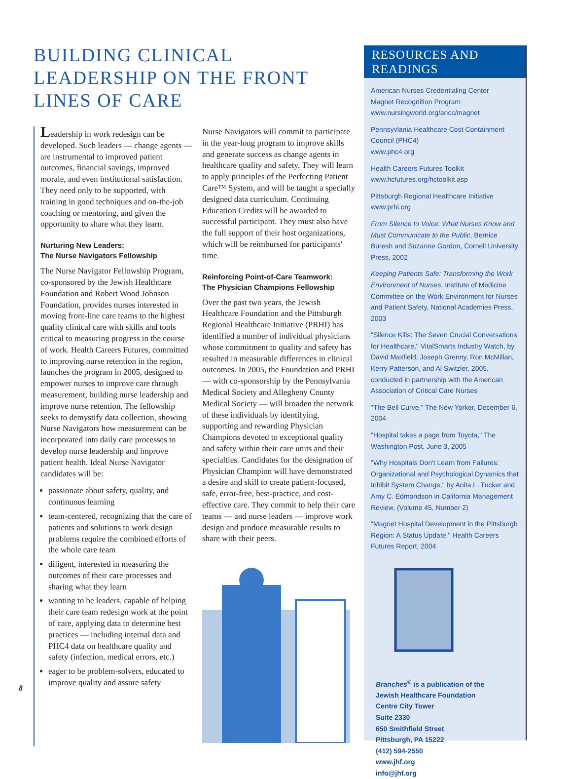BUILDING CLINICAL LEADERSHIP ON THE FRONT LINES OF CARE
Leadership in work redesign can be developed. Such leaders — change agents — are instrumental to improved patient outcomes, financial savings, improved morale, and even institutional satisfaction. They need only to be supported, with training in good techniques and on-the-job coaching or mentoring, and given the opportunity to share what they learn.
Nurturing New Leaders:
The Nurse Navigators Fellowship
The Nurse Navigator Fellowship Program, co-sponsored by the Jewish Healthcare Foundation and Robert Wood Johnson Foundation, provides nurses interested in moving front-line care teams to the highest quality clinical care with skills and tools critical to measuring progress in the course of work. Health Careers Futures, committed to improving nurse retention in the region, launches the program in 2005, designed to empower nurses to improve care through measurement, building nurse leadership and improve nurse retention. The fellowship seeks to demystify data collection, showing Nurse Navigators how measurement can be incorporated into daily care processes to develop nurse leadership and improve patient health. Ideal Nurse Navigator candidates will be:
passionate about safety, quality, and continuous learning
team-centered, recognizing that the care of patients and solutions to work design problems require the combined efforts of the whole care team
diligent, interested in measuring the outcomes of their care processes and sharing what they learn
wanting to be leaders, capable of helping their care team redesign work at the point of care, applying data to determine best practices — including internal data and PHC4 data on healthcare quality and safety (infection, medical errors, etc.)
eager to be problem-solvers, educated to improve quality and assure safety
Nurse Navigators will commit to participate in the year-long program to improve skills and generate success as change agents in healthcare quality and safety. They will learn to apply principles of the Perfecting Patient Care™ System, and will be taught a specially designed data curriculum. Continuing Education Credits will be awarded to successful participant. They must also have the full support of their host organizations, which will be reimbursed for participants' time.
Reinforcing Point-of-Care Teamwork:
The Physician Champions Fellowship
Over the past two years, the Jewish Healthcare Foundation and the Pittsburgh Regional Healthcare Initiative (PRHI) has identified a number of individual physicians whose commitment to quality and safety has resulted in measurable differences in clinical outcomes. In 2005, the Foundation and PRHI — with co-sponsorship by the Pennsylvania Medical Society and Allegheny County Medical Society — will broaden the network of these individuals by identifying, supporting and rewarding Physician Champions devoted to exceptional quality and safety within their care units and their specialties. Candidates for the designation of Physician Champion will have demonstrated a desire and skill to create patient-focused, safe, error-free, best-practice, and cost-effective care. They commit to help their care teams — and nurse leaders — improve work design and produce measurable results to share with their peers.
8
RESOURCES AND READINGS
American Nurses Credentialing Center
Magnet Recognition Program
www.nursingworld.org/ancc/magnet
Pennsyvlania Healthcare Cost Containment Council (PHC4)
www.phc4.org
Health Careers Futures Toolkit
www.hcfutures.org/hctoolkit.asp
Pittsburgh Regional Healthcare Initiative
www.prhi.org
From Silence to Voice: What Nurses Know and Must Communicate to the Public, Bernice Buresh and Suzanne Gordon, Cornell University Press, 2002
Keeping Patients Safe: Transforming the Work Environment of Nurses, Institute of Medicine Committee on the Work Environment for Nurses and Patient Safety, National Academies Press, 2003
"Silence Kills: The Seven Crucial Conversations for Healthcare," VitalSmarts Industry Watch, by David Maxfield, Joseph Grenny, Ron McMillan, Kerry Patterson, and Al Switzler, 2005, conducted in partnership with the American Association of Critical Care Nurses
"The Bell Curve," The New Yorker, December 6, 2004
"Hospital takes a page from Toyota," The Washington Post, June 3, 2005
"Why Hospitals Don't Learn from Failures: Organizational and Psychological Dynamics that Inhibit System Change," by Anita L. Tucker and Amy C. Edmondson in California Management Review, (Volume 45, Number 2)
"Magnet Hospital Development in the Pittsburgh Region: A Status Update," Health Careers Futures Report, 2004
Branches<sup>©</sup> is a publication of the
Jewish Healthcare Foundation
Centre City Tower
Suite 2330
650 Smithfield Street
Pittsburgh, PA 15222
(412) 594-2550
www.jhf.org
info@jhf.org